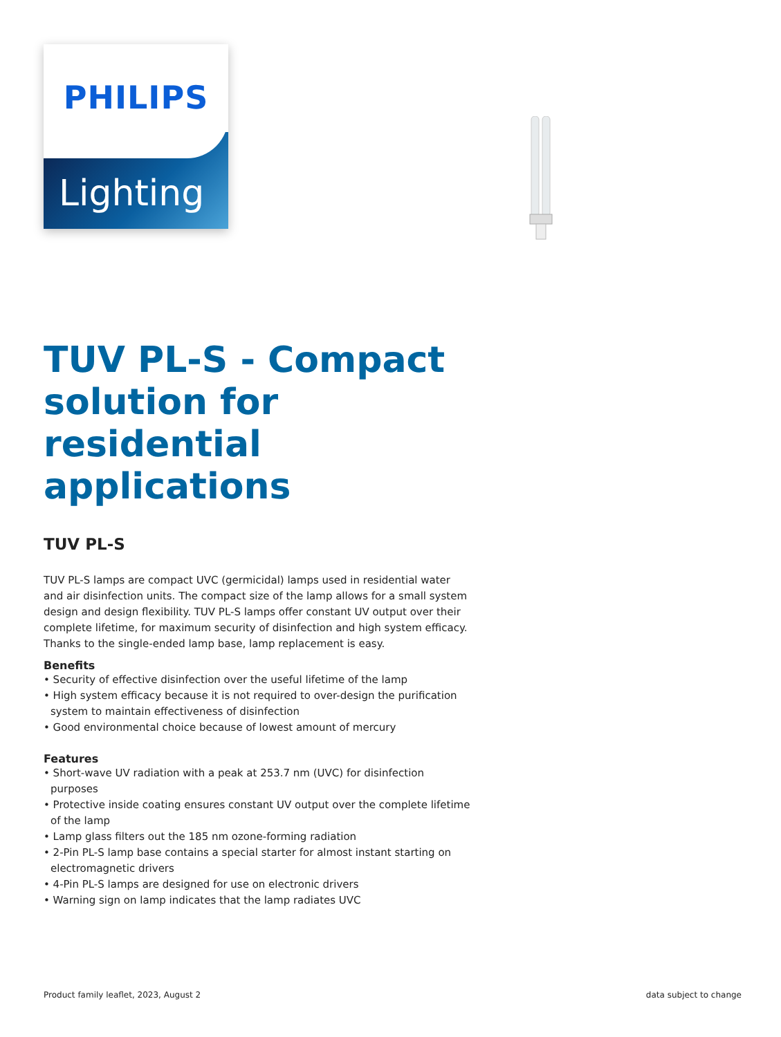PHILIPS
Lighting
TUV PL-S - Compact solution for residential applications
TUV PL-S
TUV PL-S lamps are compact UVC (germicidal) lamps used in residential water and air disinfection units. The compact size of the lamp allows for a small system design and design flexibility. TUV PL-S lamps offer constant UV output over their complete lifetime, for maximum security of disinfection and high system efficacy. Thanks to the single-ended lamp base, lamp replacement is easy.
Benefits
• Security of effective disinfection over the useful lifetime of the lamp
• High system efficacy because it is not required to over-design the purification system to maintain effectiveness of disinfection
• Good environmental choice because of lowest amount of mercury
Features
• Short-wave UV radiation with a peak at 253.7 nm (UVC) for disinfection purposes
• Protective inside coating ensures constant UV output over the complete lifetime of the lamp
• Lamp glass filters out the 185 nm ozone-forming radiation
• 2-Pin PL-S lamp base contains a special starter for almost instant starting on electromagnetic drivers
• 4-Pin PL-S lamps are designed for use on electronic drivers
• Warning sign on lamp indicates that the lamp radiates UVC
Product family leaflet, 2023, August 2 data subject to change